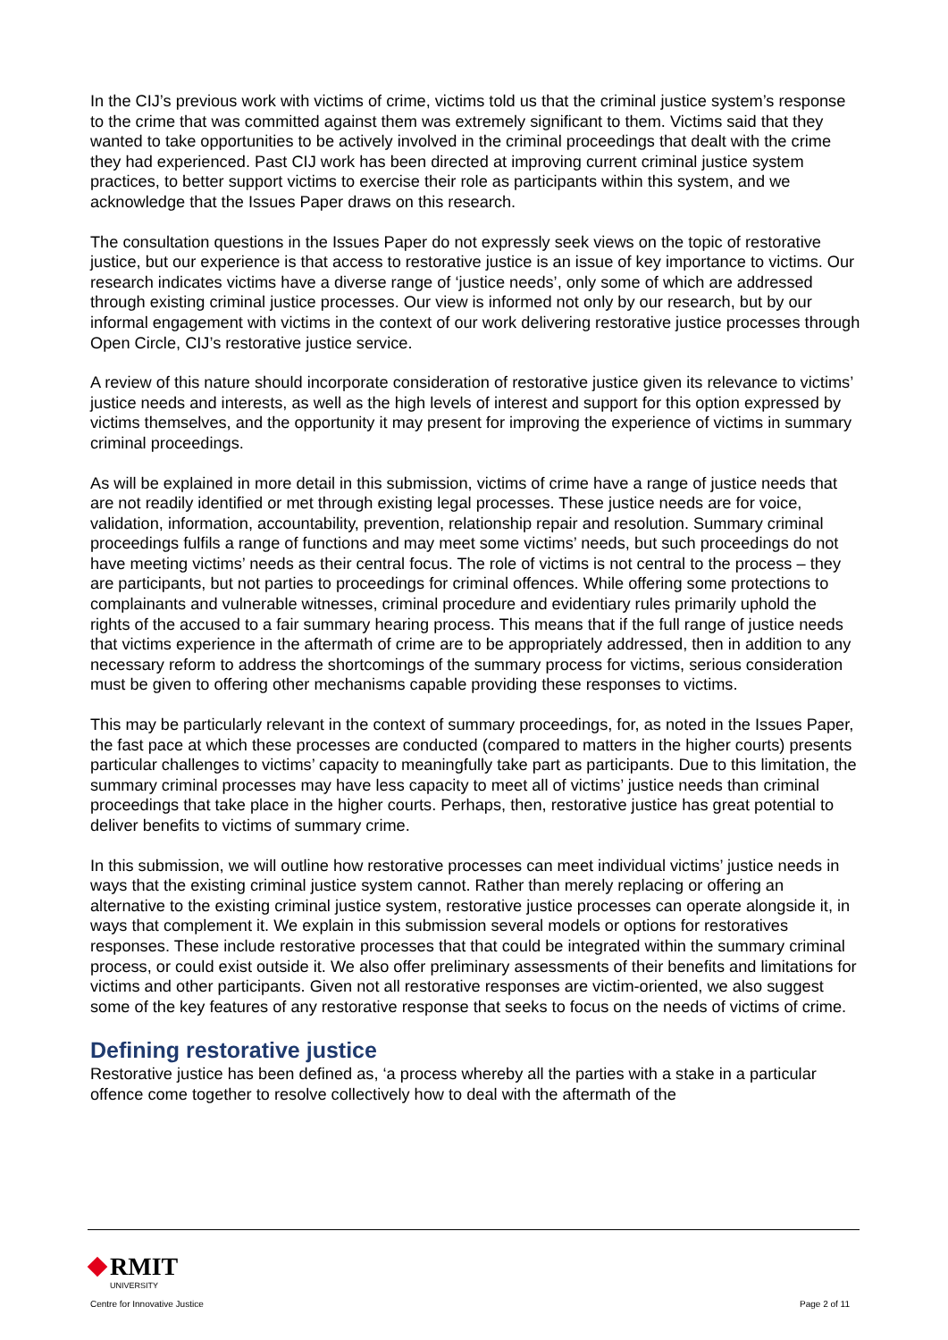In the CIJ’s previous work with victims of crime, victims told us that the criminal justice system’s response to the crime that was committed against them was extremely significant to them. Victims said that they wanted to take opportunities to be actively involved in the criminal proceedings that dealt with the crime they had experienced. Past CIJ work has been directed at improving current criminal justice system practices, to better support victims to exercise their role as participants within this system, and we acknowledge that the Issues Paper draws on this research.
The consultation questions in the Issues Paper do not expressly seek views on the topic of restorative justice, but our experience is that access to restorative justice is an issue of key importance to victims. Our research indicates victims have a diverse range of ‘justice needs’, only some of which are addressed through existing criminal justice processes. Our view is informed not only by our research, but by our informal engagement with victims in the context of our work delivering restorative justice processes through Open Circle, CIJ’s restorative justice service.
A review of this nature should incorporate consideration of restorative justice given its relevance to victims’ justice needs and interests, as well as the high levels of interest and support for this option expressed by victims themselves, and the opportunity it may present for improving the experience of victims in summary criminal proceedings.
As will be explained in more detail in this submission, victims of crime have a range of justice needs that are not readily identified or met through existing legal processes. These justice needs are for voice, validation, information, accountability, prevention, relationship repair and resolution. Summary criminal proceedings fulfils a range of functions and may meet some victims’ needs, but such proceedings do not have meeting victims’ needs as their central focus. The role of victims is not central to the process – they are participants, but not parties to proceedings for criminal offences. While offering some protections to complainants and vulnerable witnesses, criminal procedure and evidentiary rules primarily uphold the rights of the accused to a fair summary hearing process. This means that if the full range of justice needs that victims experience in the aftermath of crime are to be appropriately addressed, then in addition to any necessary reform to address the shortcomings of the summary process for victims, serious consideration must be given to offering other mechanisms capable providing these responses to victims.
This may be particularly relevant in the context of summary proceedings, for, as noted in the Issues Paper, the fast pace at which these processes are conducted (compared to matters in the higher courts) presents particular challenges to victims’ capacity to meaningfully take part as participants. Due to this limitation, the summary criminal processes may have less capacity to meet all of victims’ justice needs than criminal proceedings that take place in the higher courts. Perhaps, then, restorative justice has great potential to deliver benefits to victims of summary crime.
In this submission, we will outline how restorative processes can meet individual victims’ justice needs in ways that the existing criminal justice system cannot. Rather than merely replacing or offering an alternative to the existing criminal justice system, restorative justice processes can operate alongside it, in ways that complement it. We explain in this submission several models or options for restoratives responses. These include restorative processes that that could be integrated within the summary criminal process, or could exist outside it. We also offer preliminary assessments of their benefits and limitations for victims and other participants. Given not all restorative responses are victim-oriented, we also suggest some of the key features of any restorative response that seeks to focus on the needs of victims of crime.
Defining restorative justice
Restorative justice has been defined as, ‘a process whereby all the parties with a stake in a particular offence come together to resolve collectively how to deal with the aftermath of the
RMIT
UNIVERSITY
Centre for Innovative Justice
Page 2 of 11